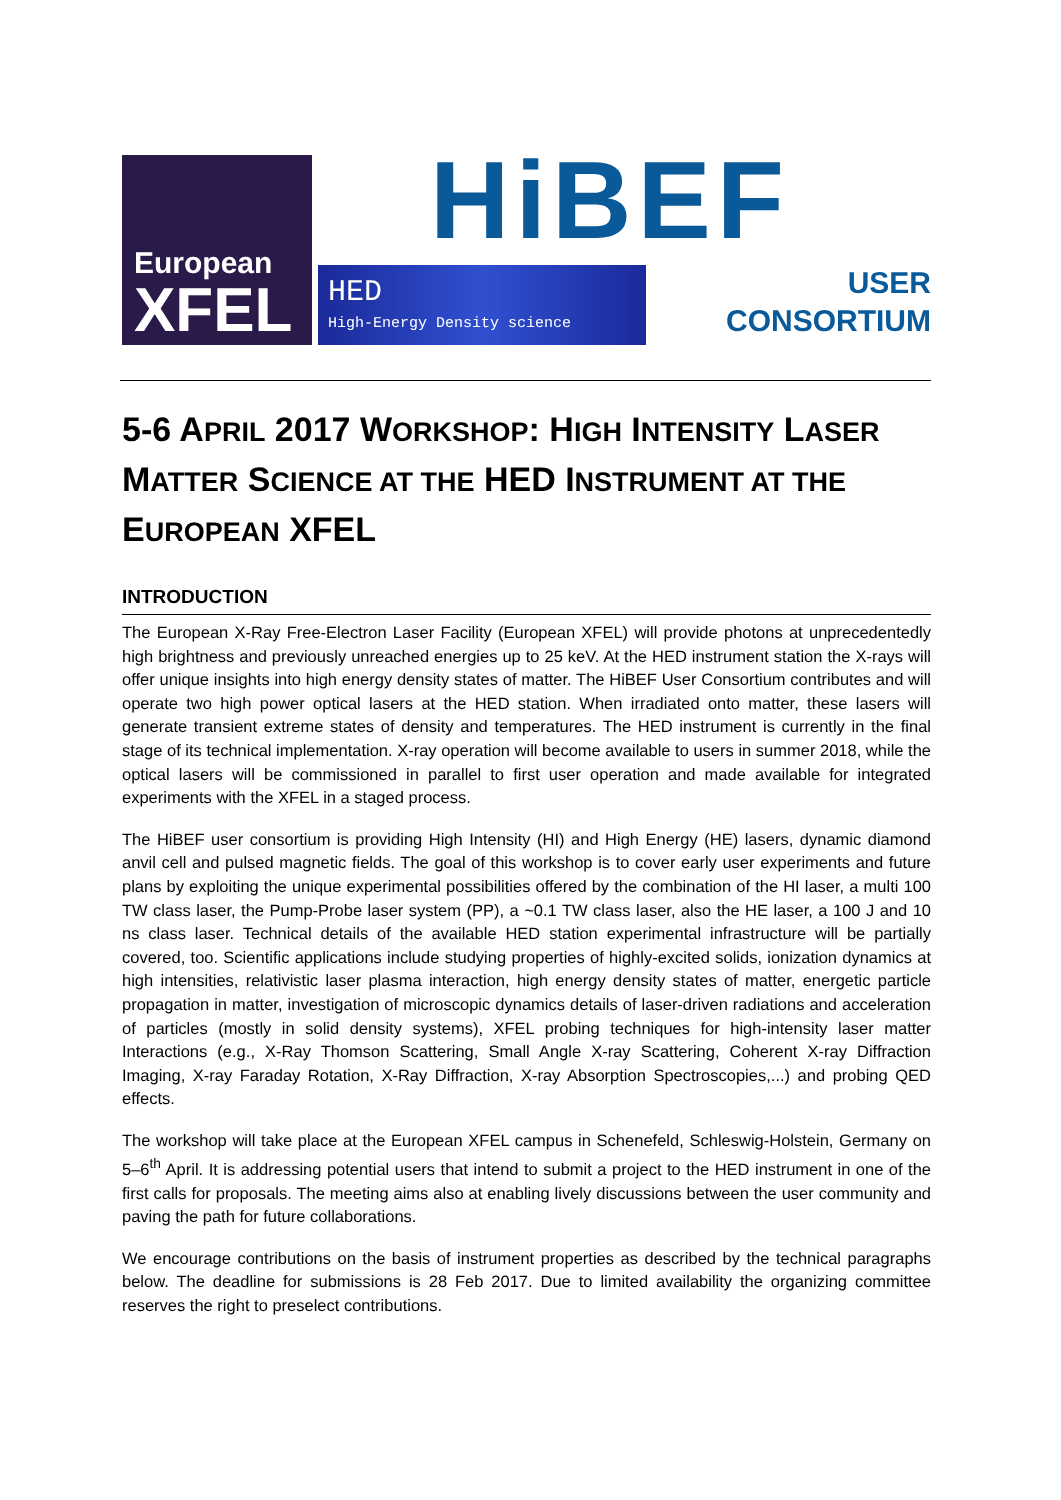European
XFEL
HED
High-Energy Density science
HiBEF
USER
CONSORTIUM
5-6 APRIL 2017 WORKSHOP: HIGH INTENSITY LASER MATTER SCIENCE AT THE HED INSTRUMENT AT THE EUROPEAN XFEL
INTRODUCTION
The European X-Ray Free-Electron Laser Facility (European XFEL) will provide photons at unprecedentedly high brightness and previously unreached energies up to 25 keV. At the HED instrument station the X-rays will offer unique insights into high energy density states of matter. The HiBEF User Consortium contributes and will operate two high power optical lasers at the HED station. When irradiated onto matter, these lasers will generate transient extreme states of density and temperatures. The HED instrument is currently in the final stage of its technical implementation. X-ray operation will become available to users in summer 2018, while the optical lasers will be commissioned in parallel to first user operation and made available for integrated experiments with the XFEL in a staged process.
The HiBEF user consortium is providing High Intensity (HI) and High Energy (HE) lasers, dynamic diamond anvil cell and pulsed magnetic fields. The goal of this workshop is to cover early user experiments and future plans by exploiting the unique experimental possibilities offered by the combination of the HI laser, a multi 100 TW class laser, the Pump-Probe laser system (PP), a ~0.1 TW class laser, also the HE laser, a 100 J and 10 ns class laser. Technical details of the available HED station experimental infrastructure will be partially covered, too. Scientific applications include studying properties of highly-excited solids, ionization dynamics at high intensities, relativistic laser plasma interaction, high energy density states of matter, energetic particle propagation in matter, investigation of microscopic dynamics details of laser-driven radiations and acceleration of particles (mostly in solid density systems), XFEL probing techniques for high-intensity laser matter Interactions (e.g., X-Ray Thomson Scattering, Small Angle X-ray Scattering, Coherent X-ray Diffraction Imaging, X-ray Faraday Rotation, X-Ray Diffraction, X-ray Absorption Spectroscopies,...) and probing QED effects.
The workshop will take place at the European XFEL campus in Schenefeld, Schleswig-Holstein, Germany on 5–6<sup>th</sup> April. It is addressing potential users that intend to submit a project to the HED instrument in one of the first calls for proposals. The meeting aims also at enabling lively discussions between the user community and paving the path for future collaborations.
We encourage contributions on the basis of instrument properties as described by the technical paragraphs below. The deadline for submissions is 28 Feb 2017. Due to limited availability the organizing committee reserves the right to preselect contributions.